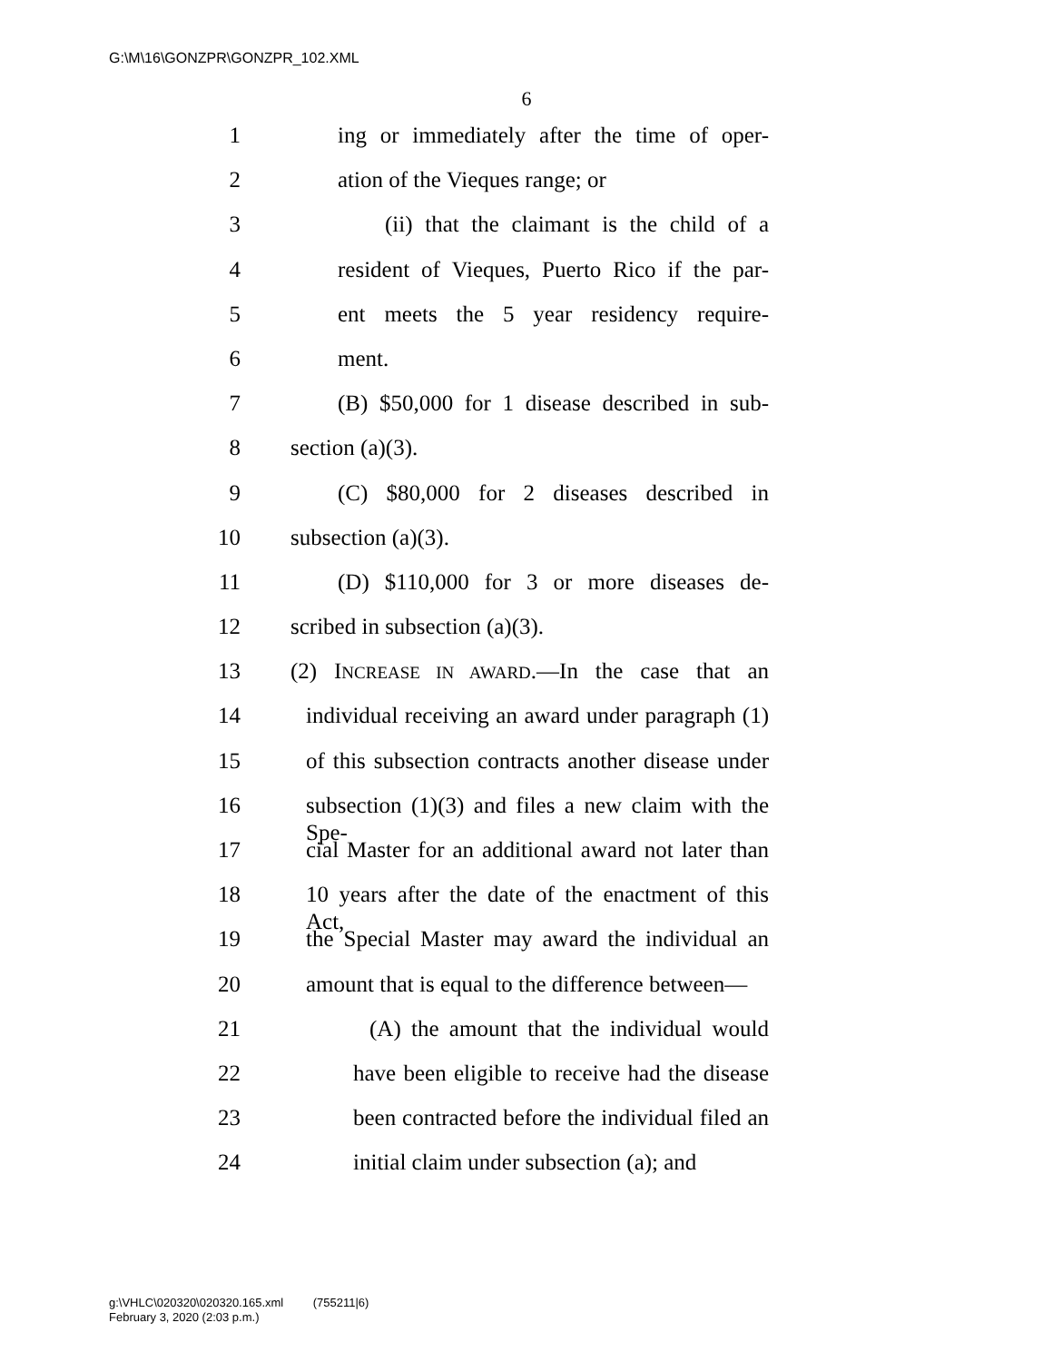G:\M\16\GONZPR\GONZPR_102.XML
6
1 ing or immediately after the time of oper-
2 ation of the Vieques range; or
3 (ii) that the claimant is the child of a
4 resident of Vieques, Puerto Rico if the par-
5 ent meets the 5 year residency require-
6 ment.
7 (B) $50,000 for 1 disease described in sub-
8 section (a)(3).
9 (C) $80,000 for 2 diseases described in
10 subsection (a)(3).
11 (D) $110,000 for 3 or more diseases de-
12 scribed in subsection (a)(3).
13 (2) INCREASE IN AWARD.—In the case that an
14 individual receiving an award under paragraph (1)
15 of this subsection contracts another disease under
16 subsection (1)(3) and files a new claim with the Spe-
17 cial Master for an additional award not later than
18 10 years after the date of the enactment of this Act,
19 the Special Master may award the individual an
20 amount that is equal to the difference between—
21 (A) the amount that the individual would
22 have been eligible to receive had the disease
23 been contracted before the individual filed an
24 initial claim under subsection (a); and
g:\VHLC\020320\020320.165.xml (755211|6)
February 3, 2020 (2:03 p.m.)